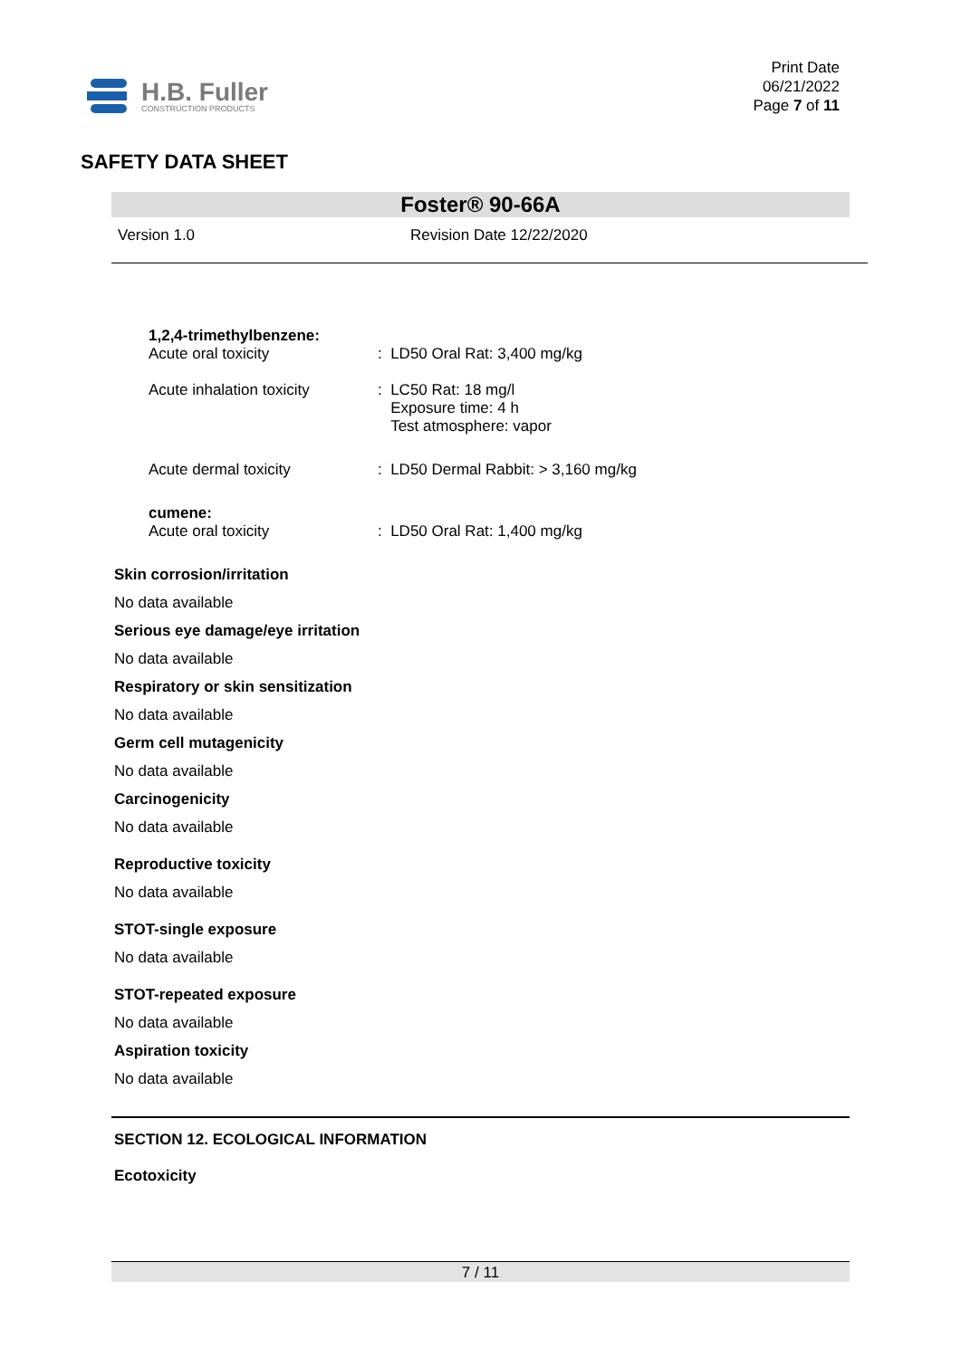H.B. Fuller
CONSTRUCTION PRODUCTS
Print Date
06/21/2022
Page 7 of 11
SAFETY DATA SHEET
Foster® 90-66A
Version 1.0 Revision Date 12/22/2020
1,2,4-trimethylbenzene:
Acute oral toxicity
: LD50 Oral Rat: 3,400 mg/kg
Acute inhalation toxicity
: LC50 Rat: 18 mg/l
Exposure time: 4 h
Test atmosphere: vapor
Acute dermal toxicity : LD50 Dermal Rabbit: > 3,160 mg/kg
cumene:
Acute oral toxicity
: LD50 Oral Rat: 1,400 mg/kg
Skin corrosion/irritation
No data available
Serious eye damage/eye irritation
No data available
Respiratory or skin sensitization
No data available
Germ cell mutagenicity
No data available
Carcinogenicity
No data available
Reproductive toxicity
No data available
STOT-single exposure
No data available
STOT-repeated exposure
No data available
Aspiration toxicity
No data available
SECTION 12. ECOLOGICAL INFORMATION
Ecotoxicity
7 / 11